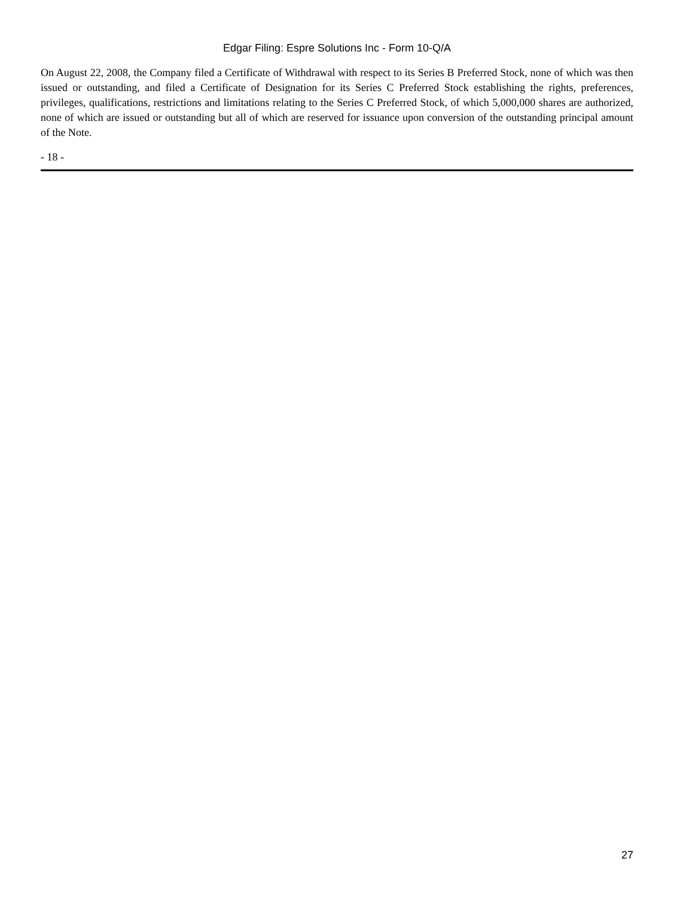Edgar Filing: Espre Solutions Inc - Form 10-Q/A
On August 22, 2008, the Company filed a Certificate of Withdrawal with respect to its Series B Preferred Stock, none of which was then issued or outstanding, and filed a Certificate of Designation for its Series C Preferred Stock establishing the rights, preferences, privileges, qualifications, restrictions and limitations relating to the Series C Preferred Stock, of which 5,000,000 shares are authorized, none of which are issued or outstanding but all of which are reserved for issuance upon conversion of the outstanding principal amount of the Note.
- 18 -
27